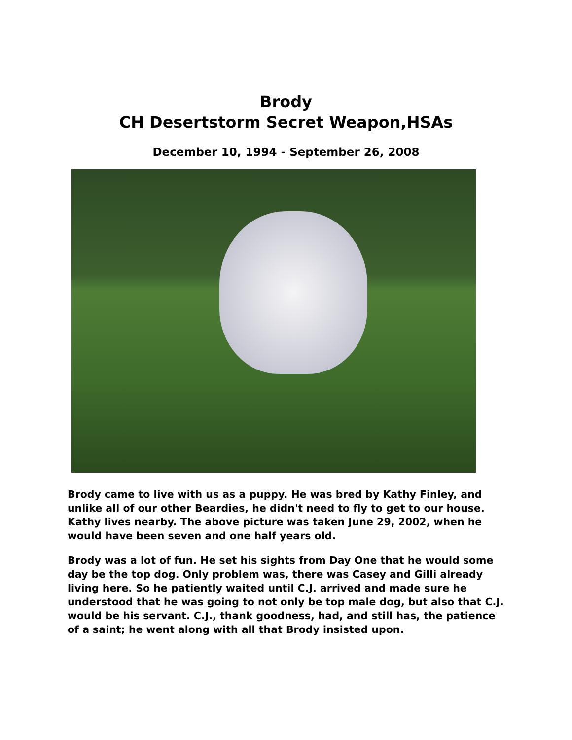Brody
CH Desertstorm Secret Weapon,HSAs
December 10, 1994 - September 26, 2008
Brody came to live with us as a puppy. He was bred by Kathy Finley, and unlike all of our other Beardies, he didn't need to fly to get to our house. Kathy lives nearby. The above picture was taken June 29, 2002, when he would have been seven and one half years old.
Brody was a lot of fun. He set his sights from Day One that he would some day be the top dog. Only problem was, there was Casey and Gilli already living here. So he patiently waited until C.J. arrived and made sure he understood that he was going to not only be top male dog, but also that C.J. would be his servant. C.J., thank goodness, had, and still has, the patience of a saint; he went along with all that Brody insisted upon.